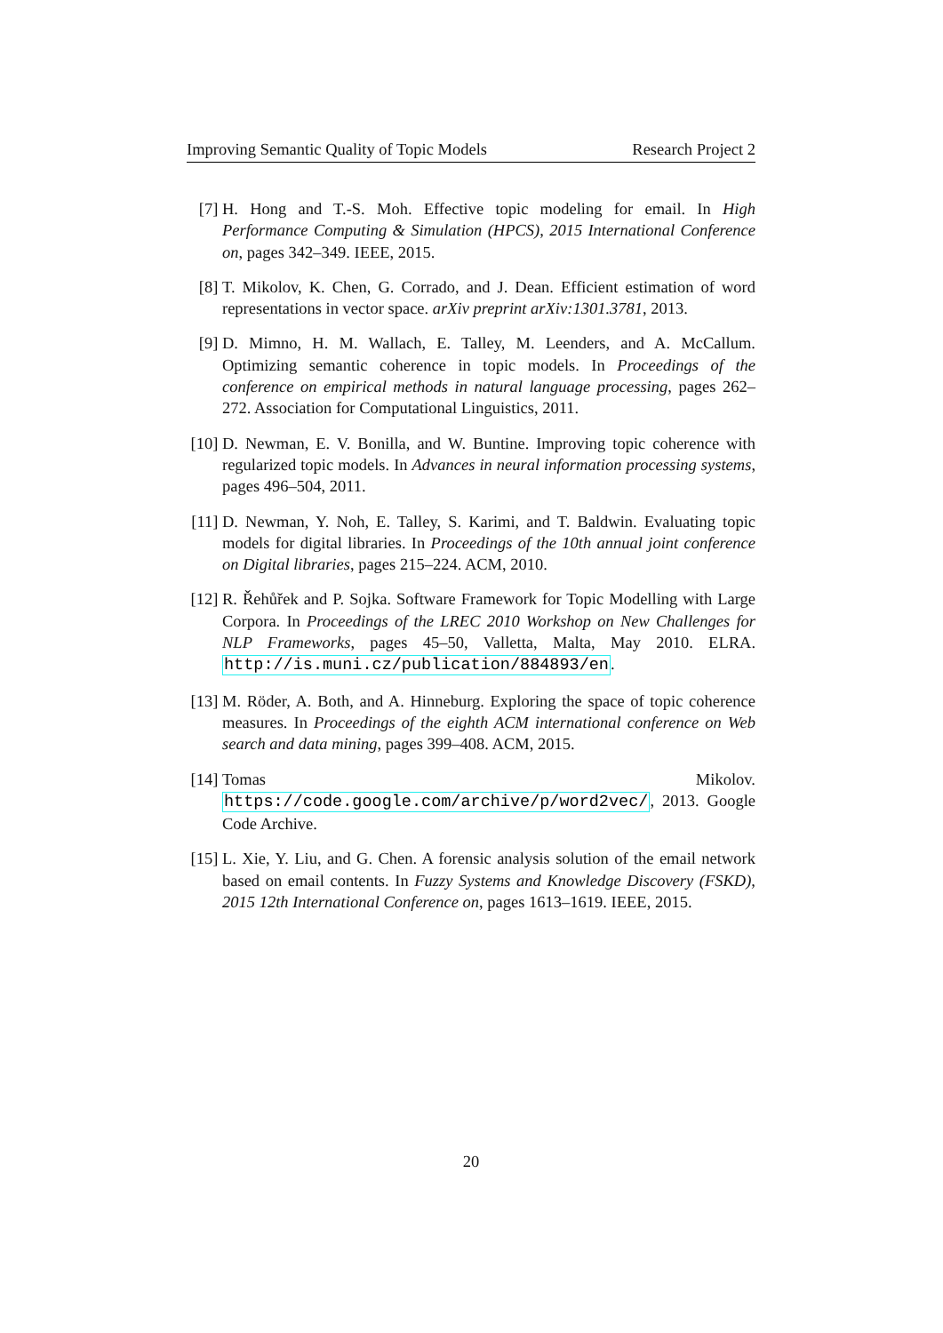Improving Semantic Quality of Topic Models Research Project 2
[7] H. Hong and T.-S. Moh. Effective topic modeling for email. In High Performance Computing & Simulation (HPCS), 2015 International Conference on, pages 342–349. IEEE, 2015.
[8] T. Mikolov, K. Chen, G. Corrado, and J. Dean. Efficient estimation of word representations in vector space. arXiv preprint arXiv:1301.3781, 2013.
[9] D. Mimno, H. M. Wallach, E. Talley, M. Leenders, and A. McCallum. Optimizing semantic coherence in topic models. In Proceedings of the conference on empirical methods in natural language processing, pages 262–272. Association for Computational Linguistics, 2011.
[10]
D. Newman, E. V. Bonilla, and W. Buntine. Improving topic coherence with regularized topic models. In Advances in neural information processing systems, pages 496–504, 2011.
[11]
D. Newman, Y. Noh, E. Talley, S. Karimi, and T. Baldwin. Evaluating topic models for digital libraries. In Proceedings of the 10th annual joint conference on Digital libraries, pages 215–224. ACM, 2010.
[12]
R. Řehůřek and P. Sojka. Software Framework for Topic Modelling with Large Corpora. In Proceedings of the LREC 2010 Workshop on New Challenges for NLP Frameworks, pages 45–50, Valletta, Malta, May 2010. ELRA. http://is.muni.cz/publication/884893/en.
[13]
M. Röder, A. Both, and A. Hinneburg. Exploring the space of topic coherence measures. In Proceedings of the eighth ACM international conference on Web search and data mining, pages 399–408. ACM, 2015.
[14]
Tomas Mikolov. https://code.google.com/archive/p/word2vec/, 2013. Google Code Archive.
[15]
L. Xie, Y. Liu, and G. Chen. A forensic analysis solution of the email network based on email contents. In Fuzzy Systems and Knowledge Discovery (FSKD), 2015 12th International Conference on, pages 1613–1619. IEEE, 2015.
20